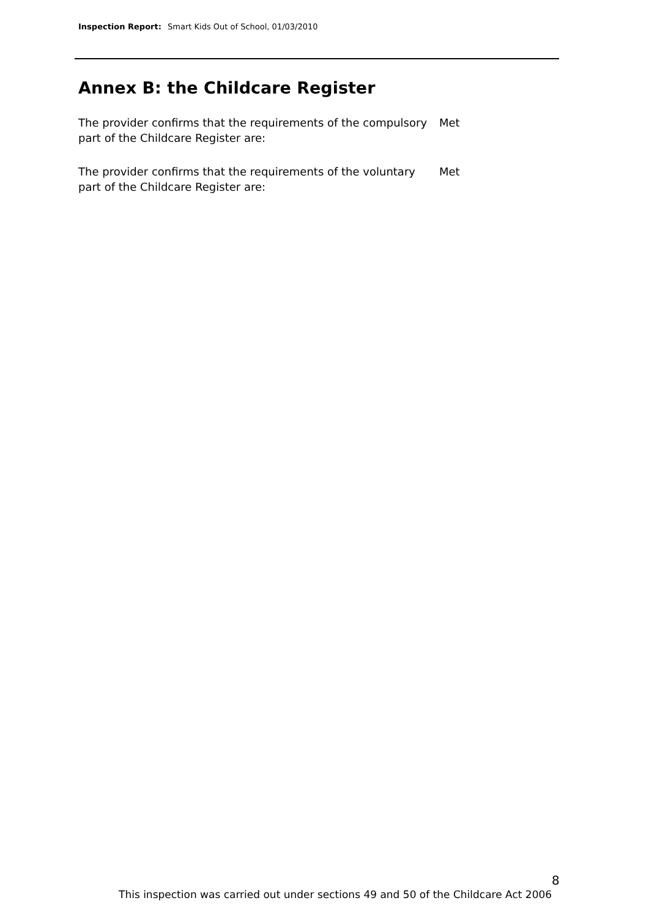Inspection Report: Smart Kids Out of School, 01/03/2010
Annex B: the Childcare Register
The provider confirms that the requirements of the compulsory part of the Childcare Register are:
Met
The provider confirms that the requirements of the voluntary part of the Childcare Register are:
Met
8
This inspection was carried out under sections 49 and 50 of the Childcare Act 2006